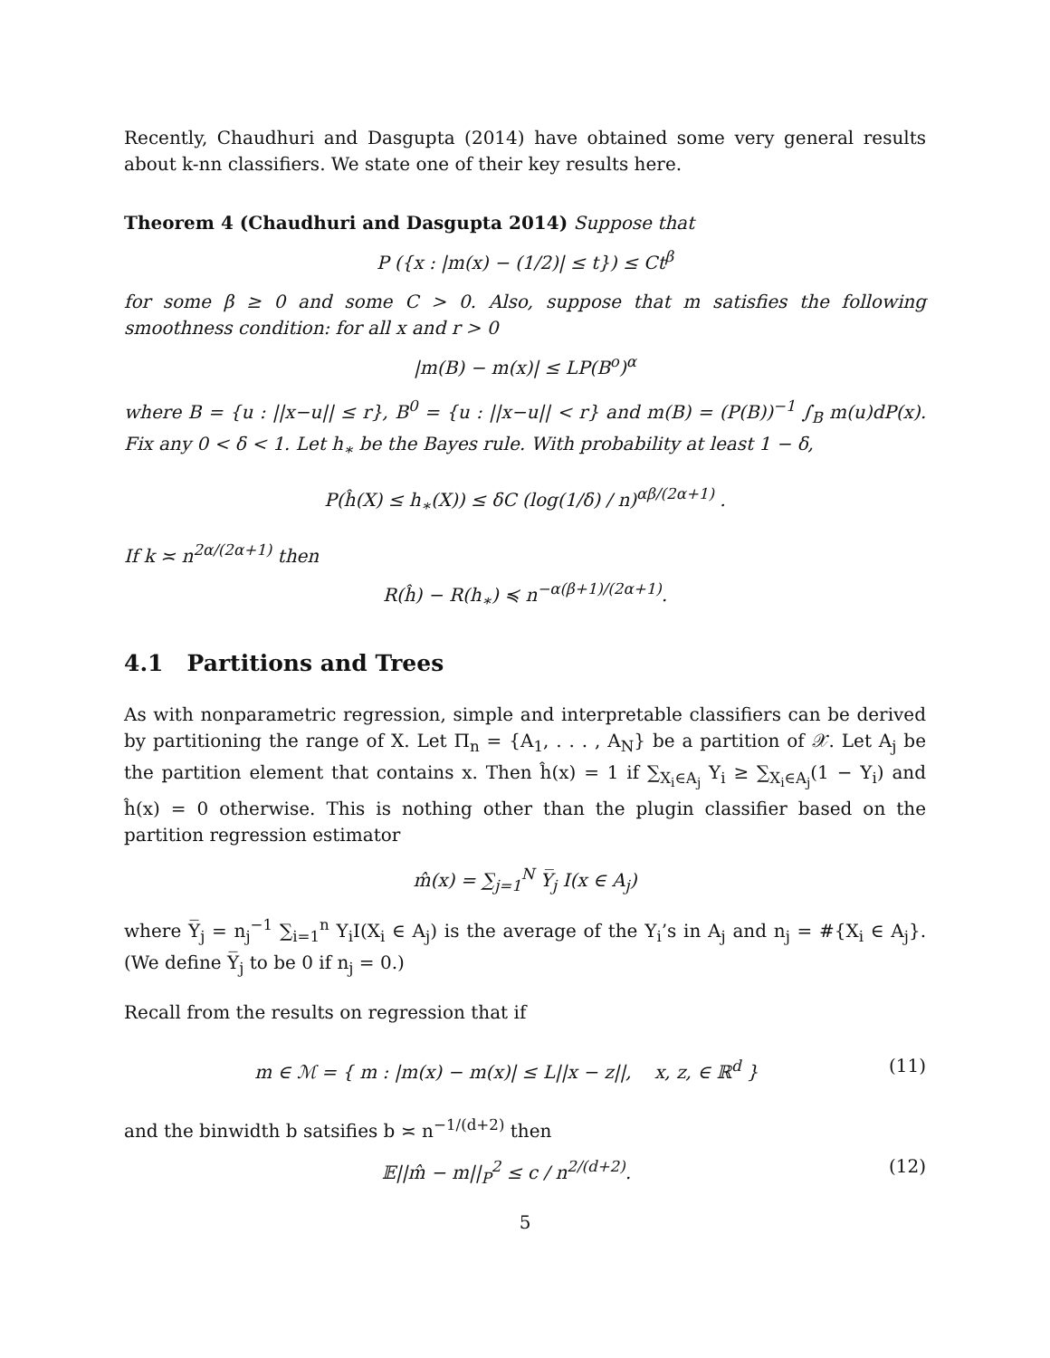Recently, Chaudhuri and Dasgupta (2014) have obtained some very general results about k-nn classifiers. We state one of their key results here.
Theorem 4 (Chaudhuri and Dasgupta 2014) Suppose that
P ({x : |m(x) − (1/2)| ≤ t}) ≤ Ct<sup>β</sup>
for some β ≥ 0 and some C > 0. Also, suppose that m satisfies the following smoothness condition: for all x and r > 0
|m(B) − m(x)| ≤ LP(B<sup>o</sup>)<sup>α</sup>
where B = {u : ||x−u|| ≤ r}, B<sup>0</sup> = {u : ||x−u|| < r} and m(B) = (P(B))<sup>−1</sup> ∫<sub>B</sub> m(u)dP(x). Fix any 0 < δ < 1. Let h<sub>∗</sub> be the Bayes rule. With probability at least 1 − δ,
P(ĥ(X) ≤ h<sub>∗</sub>(X)) ≤ δC (log(1/δ) / n)<sup>αβ/(2α+1)</sup> .
If k ≍ n<sup>2α/(2α+1)</sup> then
R(ĥ) − R(h<sub>∗</sub>) ≼ n<sup>−α(β+1)/(2α+1)</sup>.
4.1 Partitions and Trees
As with nonparametric regression, simple and interpretable classifiers can be derived by partitioning the range of X. Let Π<sub>n</sub> = {A<sub>1</sub>, . . . , A<sub>N</sub>} be a partition of 𝒳. Let A<sub>j</sub> be the partition element that contains x. Then ĥ(x) = 1 if ∑<sub>X<sub>i</sub>∈A<sub>j</sub></sub> Y<sub>i</sub> ≥ ∑<sub>X<sub>i</sub>∈A<sub>j</sub></sub>(1 − Y<sub>i</sub>) and ĥ(x) = 0 otherwise. This is nothing other than the plugin classifier based on the partition regression estimator
m̂(x) = ∑<sub>j=1</sub><sup>N</sup> Y̅<sub>j</sub> I(x ∈ A<sub>j</sub>)
where Y̅<sub>j</sub> = n<sub>j</sub><sup>−1</sup> ∑<sub>i=1</sub><sup>n</sup> Y<sub>i</sub>I(X<sub>i</sub> ∈ A<sub>j</sub>) is the average of the Y<sub>i</sub>’s in A<sub>j</sub> and n<sub>j</sub> = #{X<sub>i</sub> ∈ A<sub>j</sub>}. (We define Y̅<sub>j</sub> to be 0 if n<sub>j</sub> = 0.)
Recall from the results on regression that if
m ∈ ℳ = { m : |m(x) − m(x)| ≤ L||x − z||, x, z, ∈ ℝ<sup>d</sup> } (11)
and the binwidth b satsifies b ≍ n<sup>−1/(d+2)</sup> then
𝔼||m̂ − m||<sub>P</sub><sup>2</sup> ≤ c / n<sup>2/(d+2)</sup>. (12)
5